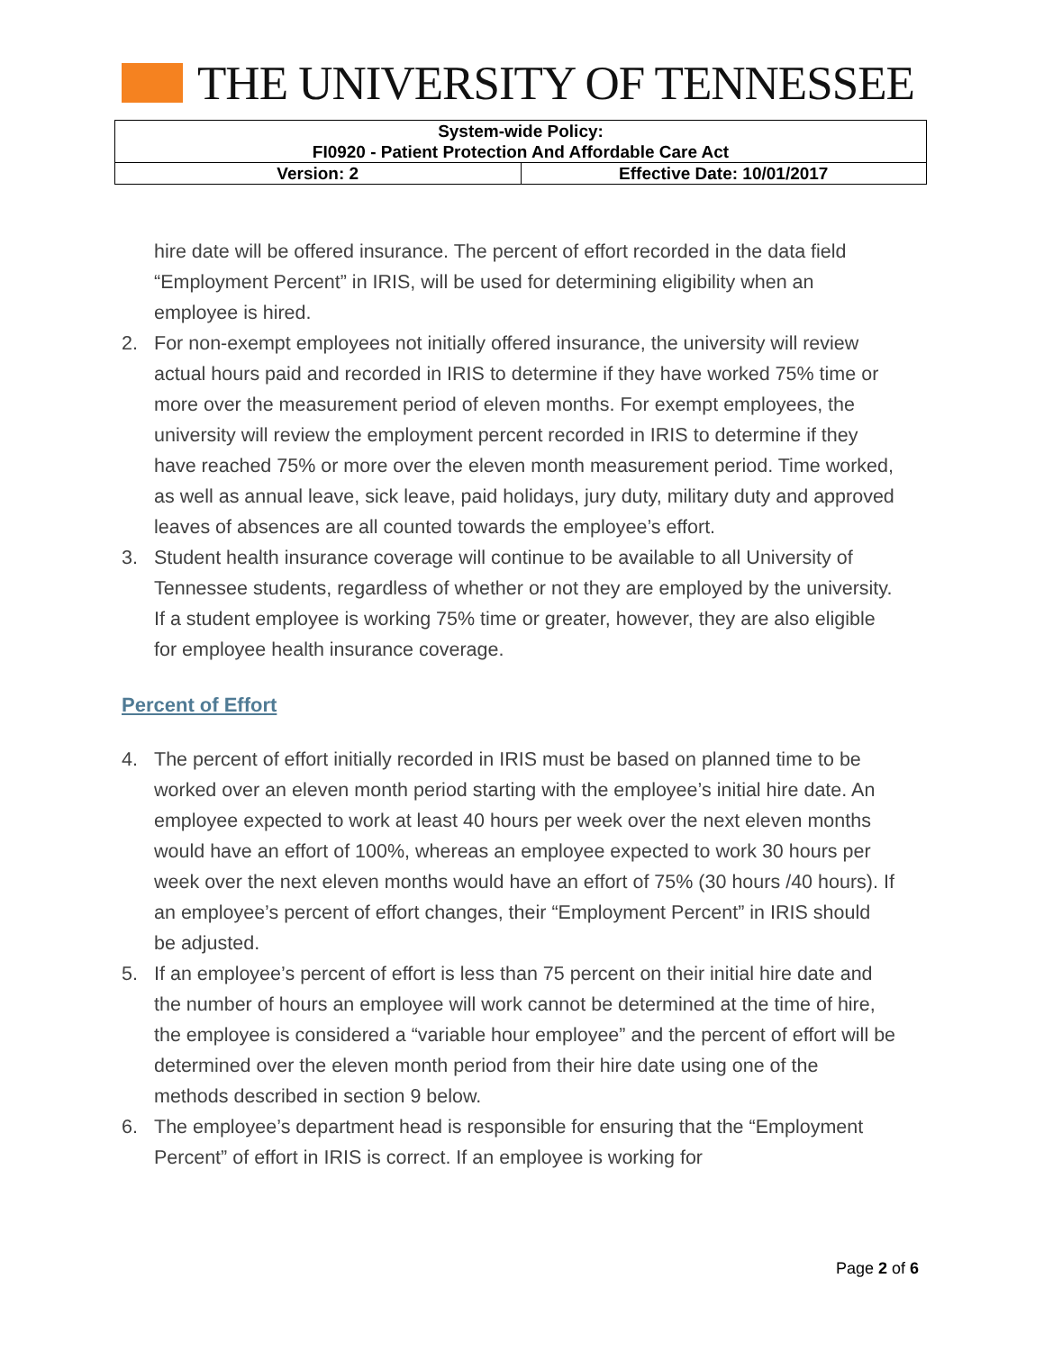THE UNIVERSITY OF TENNESSEE
| System-wide Policy: FI0920 - Patient Protection And Affordable Care Act | |
| Version: 2 | Effective Date: 10/01/2017 |
hire date will be offered insurance. The percent of effort recorded in the data field “Employment Percent” in IRIS, will be used for determining eligibility when an employee is hired.
2. For non-exempt employees not initially offered insurance, the university will review actual hours paid and recorded in IRIS to determine if they have worked 75% time or more over the measurement period of eleven months. For exempt employees, the university will review the employment percent recorded in IRIS to determine if they have reached 75% or more over the eleven month measurement period. Time worked, as well as annual leave, sick leave, paid holidays, jury duty, military duty and approved leaves of absences are all counted towards the employee’s effort.
3. Student health insurance coverage will continue to be available to all University of Tennessee students, regardless of whether or not they are employed by the university. If a student employee is working 75% time or greater, however, they are also eligible for employee health insurance coverage.
Percent of Effort
4. The percent of effort initially recorded in IRIS must be based on planned time to be worked over an eleven month period starting with the employee’s initial hire date. An employee expected to work at least 40 hours per week over the next eleven months would have an effort of 100%, whereas an employee expected to work 30 hours per week over the next eleven months would have an effort of 75% (30 hours /40 hours). If an employee’s percent of effort changes, their “Employment Percent” in IRIS should be adjusted.
5. If an employee’s percent of effort is less than 75 percent on their initial hire date and the number of hours an employee will work cannot be determined at the time of hire, the employee is considered a “variable hour employee” and the percent of effort will be determined over the eleven month period from their hire date using one of the methods described in section 9 below.
6. The employee’s department head is responsible for ensuring that the “Employment Percent” of effort in IRIS is correct. If an employee is working for
Page 2 of 6